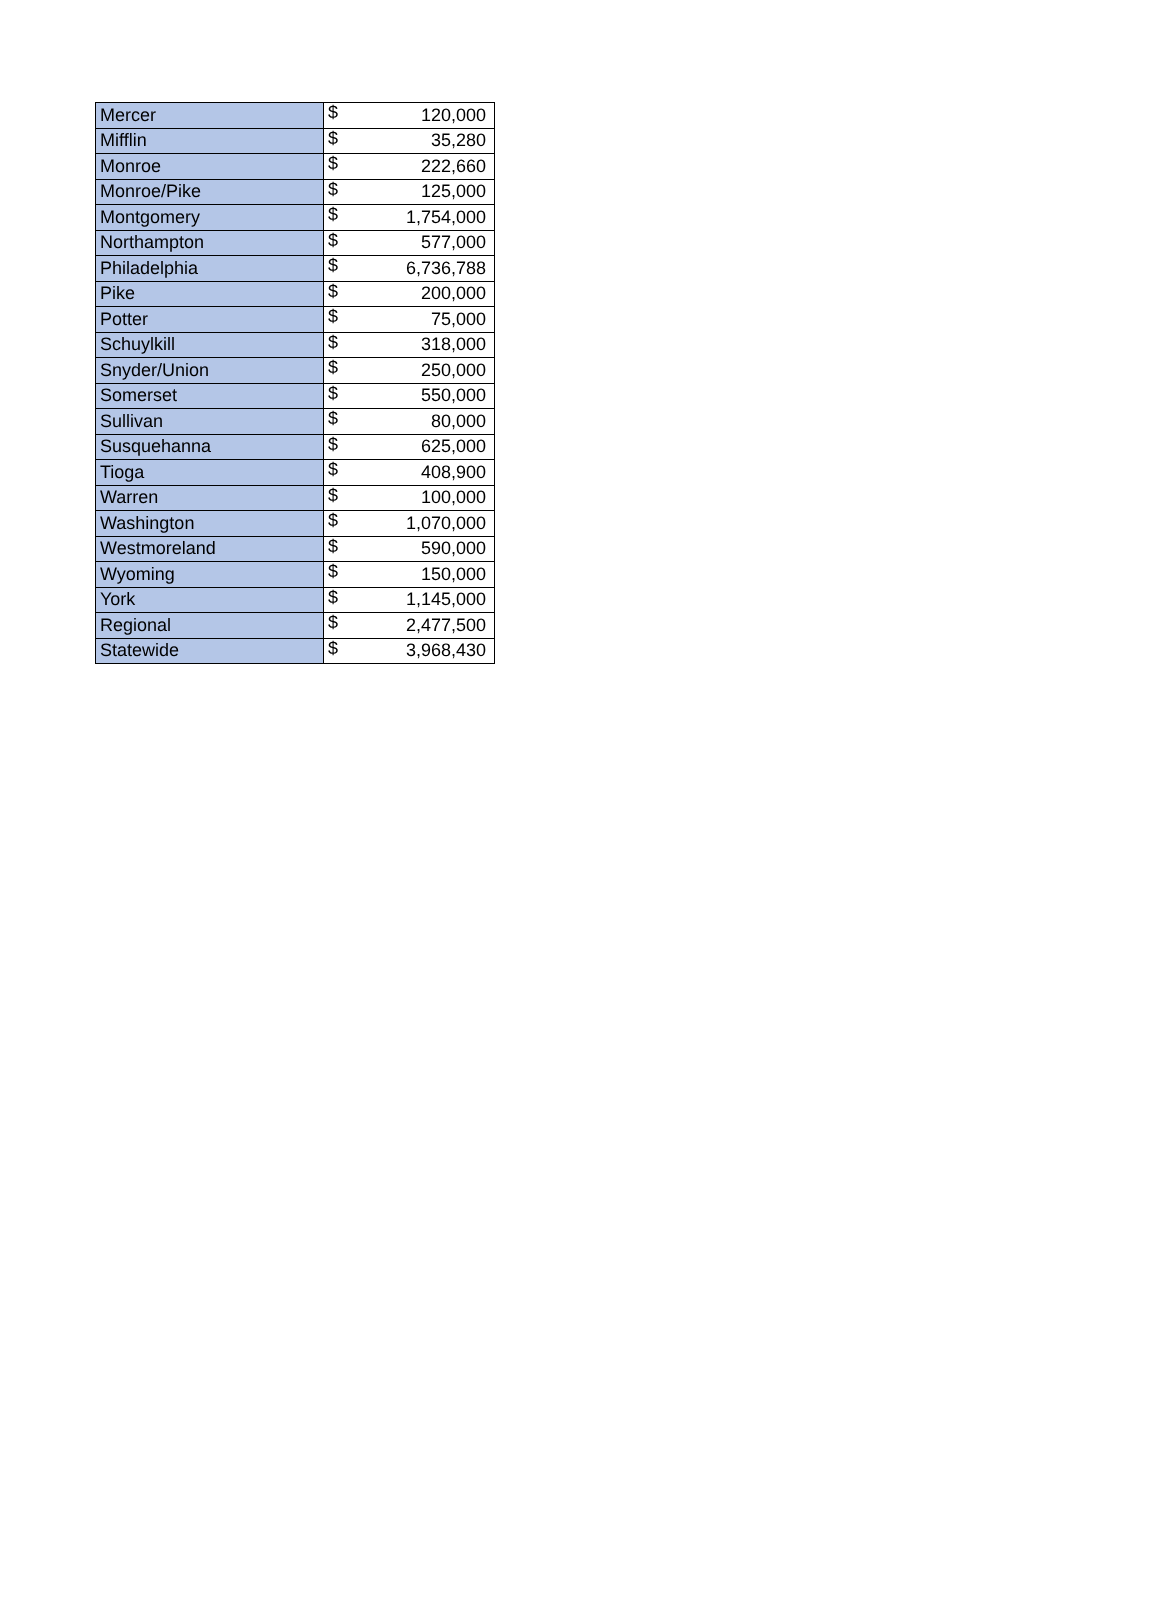| Mercer | $ | 120,000 |
| Mifflin | $ | 35,280 |
| Monroe | $ | 222,660 |
| Monroe/Pike | $ | 125,000 |
| Montgomery | $ | 1,754,000 |
| Northampton | $ | 577,000 |
| Philadelphia | $ | 6,736,788 |
| Pike | $ | 200,000 |
| Potter | $ | 75,000 |
| Schuylkill | $ | 318,000 |
| Snyder/Union | $ | 250,000 |
| Somerset | $ | 550,000 |
| Sullivan | $ | 80,000 |
| Susquehanna | $ | 625,000 |
| Tioga | $ | 408,900 |
| Warren | $ | 100,000 |
| Washington | $ | 1,070,000 |
| Westmoreland | $ | 590,000 |
| Wyoming | $ | 150,000 |
| York | $ | 1,145,000 |
| Regional | $ | 2,477,500 |
| Statewide | $ | 3,968,430 |